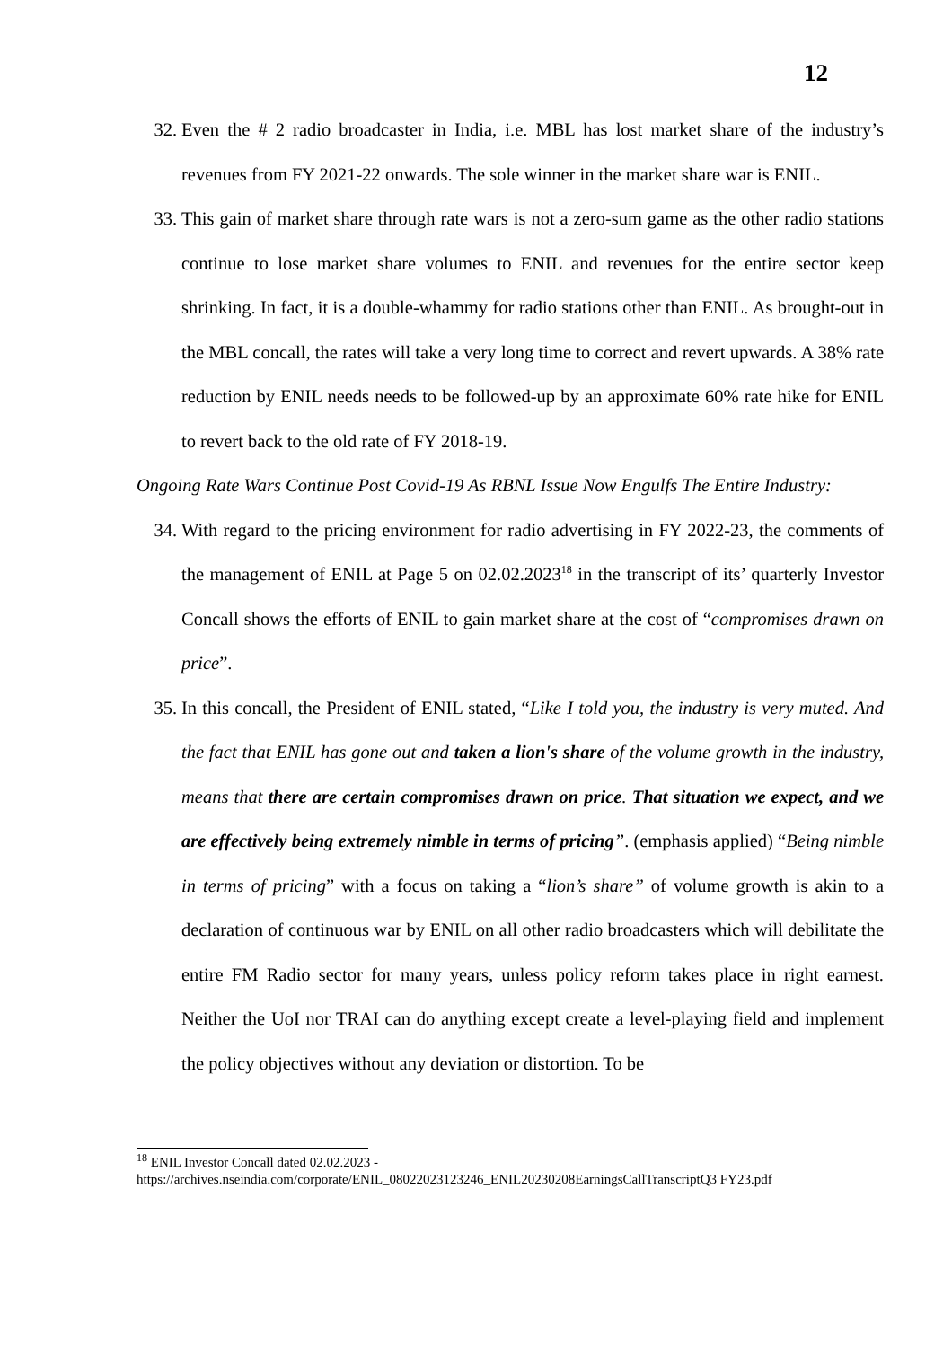12
32. Even the # 2 radio broadcaster in India, i.e. MBL has lost market share of the industry’s revenues from FY 2021-22 onwards. The sole winner in the market share war is ENIL.
33. This gain of market share through rate wars is not a zero-sum game as the other radio stations continue to lose market share volumes to ENIL and revenues for the entire sector keep shrinking. In fact, it is a double-whammy for radio stations other than ENIL. As brought-out in the MBL concall, the rates will take a very long time to correct and revert upwards. A 38% rate reduction by ENIL needs needs to be followed-up by an approximate 60% rate hike for ENIL to revert back to the old rate of FY 2018-19.
Ongoing Rate Wars Continue Post Covid-19 As RBNL Issue Now Engulfs The Entire Industry:
34. With regard to the pricing environment for radio advertising in FY 2022-23, the comments of the management of ENIL at Page 5 on 02.02.2023<sup>18</sup> in the transcript of its’ quarterly Investor Concall shows the efforts of ENIL to gain market share at the cost of “compromises drawn on price”.
35. In this concall, the President of ENIL stated, “Like I told you, the industry is very muted. And the fact that ENIL has gone out and taken a lion's share of the volume growth in the industry, means that there are certain compromises drawn on price. That situation we expect, and we are effectively being extremely nimble in terms of pricing”. (emphasis applied) “Being nimble in terms of pricing” with a focus on taking a “lion’s share” of volume growth is akin to a declaration of continuous war by ENIL on all other radio broadcasters which will debilitate the entire FM Radio sector for many years, unless policy reform takes place in right earnest. Neither the UoI nor TRAI can do anything except create a level-playing field and implement the policy objectives without any deviation or distortion. To be
<sup>18</sup> ENIL Investor Concall dated 02.02.2023 -
https://archives.nseindia.com/corporate/ENIL_08022023123246_ENIL20230208EarningsCallTranscriptQ3 FY23.pdf